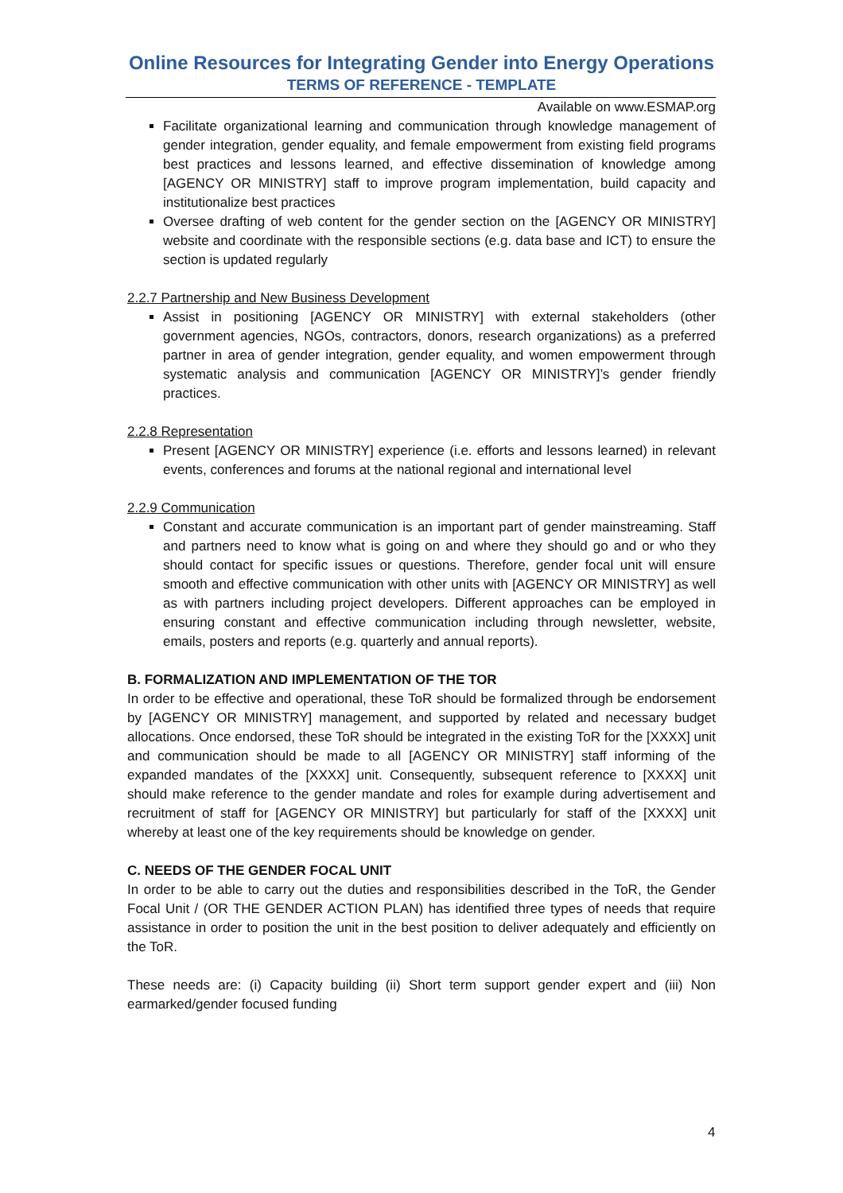Online Resources for Integrating Gender into Energy Operations
TERMS OF REFERENCE - TEMPLATE
Available on www.ESMAP.org
Facilitate organizational learning and communication through knowledge management of gender integration, gender equality, and female empowerment from existing field programs best practices and lessons learned, and effective dissemination of knowledge among [AGENCY OR MINISTRY] staff to improve program implementation, build capacity and institutionalize best practices
Oversee drafting of web content for the gender section on the [AGENCY OR MINISTRY] website and coordinate with the responsible sections (e.g. data base and ICT) to ensure the section is updated regularly
2.2.7 Partnership and New Business Development
Assist in positioning [AGENCY OR MINISTRY] with external stakeholders (other government agencies, NGOs, contractors, donors, research organizations) as a preferred partner in area of gender integration, gender equality, and women empowerment through systematic analysis and communication [AGENCY OR MINISTRY]’s gender friendly practices.
2.2.8 Representation
Present [AGENCY OR MINISTRY] experience (i.e. efforts and lessons learned) in relevant events, conferences and forums at the national regional and international level
2.2.9 Communication
Constant and accurate communication is an important part of gender mainstreaming. Staff and partners need to know what is going on and where they should go and or who they should contact for specific issues or questions. Therefore, gender focal unit will ensure smooth and effective communication with other units with [AGENCY OR MINISTRY] as well as with partners including project developers. Different approaches can be employed in ensuring constant and effective communication including through newsletter, website, emails, posters and reports (e.g. quarterly and annual reports).
B. FORMALIZATION AND IMPLEMENTATION OF THE TOR
In order to be effective and operational, these ToR should be formalized through be endorsement by [AGENCY OR MINISTRY] management, and supported by related and necessary budget allocations. Once endorsed, these ToR should be integrated in the existing ToR for the [XXXX] unit and communication should be made to all [AGENCY OR MINISTRY] staff informing of the expanded mandates of the [XXXX] unit. Consequently, subsequent reference to [XXXX] unit should make reference to the gender mandate and roles for example during advertisement and recruitment of staff for [AGENCY OR MINISTRY] but particularly for staff of the [XXXX] unit whereby at least one of the key requirements should be knowledge on gender.
C. NEEDS OF THE GENDER FOCAL UNIT
In order to be able to carry out the duties and responsibilities described in the ToR, the Gender Focal Unit / (OR THE GENDER ACTION PLAN) has identified three types of needs that require assistance in order to position the unit in the best position to deliver adequately and efficiently on the ToR.
These needs are: (i) Capacity building (ii) Short term support gender expert and (iii) Non earmarked/gender focused funding
4